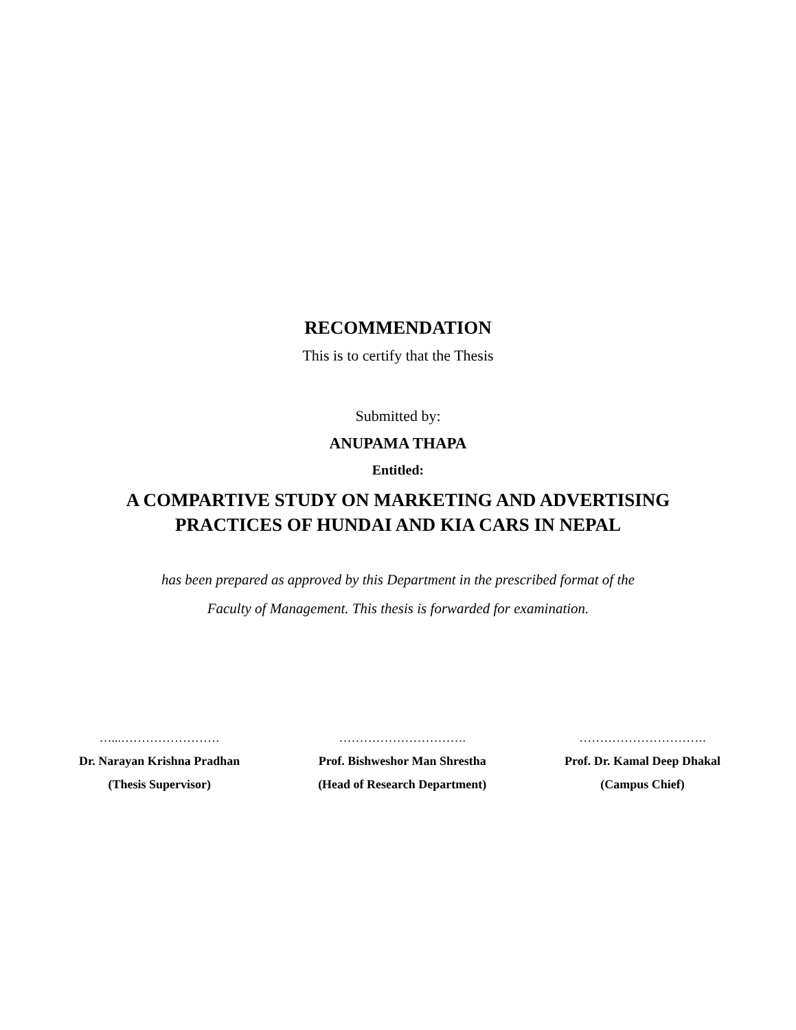RECOMMENDATION
This is to certify that the Thesis
Submitted by:
ANUPAMA THAPA
Entitled:
A COMPARTIVE STUDY ON MARKETING AND ADVERTISING
PRACTICES OF HUNDAI AND KIA CARS IN NEPAL
has been prepared as approved by this Department in the prescribed format of the
Faculty of Management. This thesis is forwarded for examination.
…...……………………
Dr. Narayan Krishna Pradhan
(Thesis Supervisor)
………………………….
Prof. Bishweshor Man Shrestha
(Head of Research Department)
………………………….
Prof. Dr. Kamal Deep Dhakal
(Campus Chief)